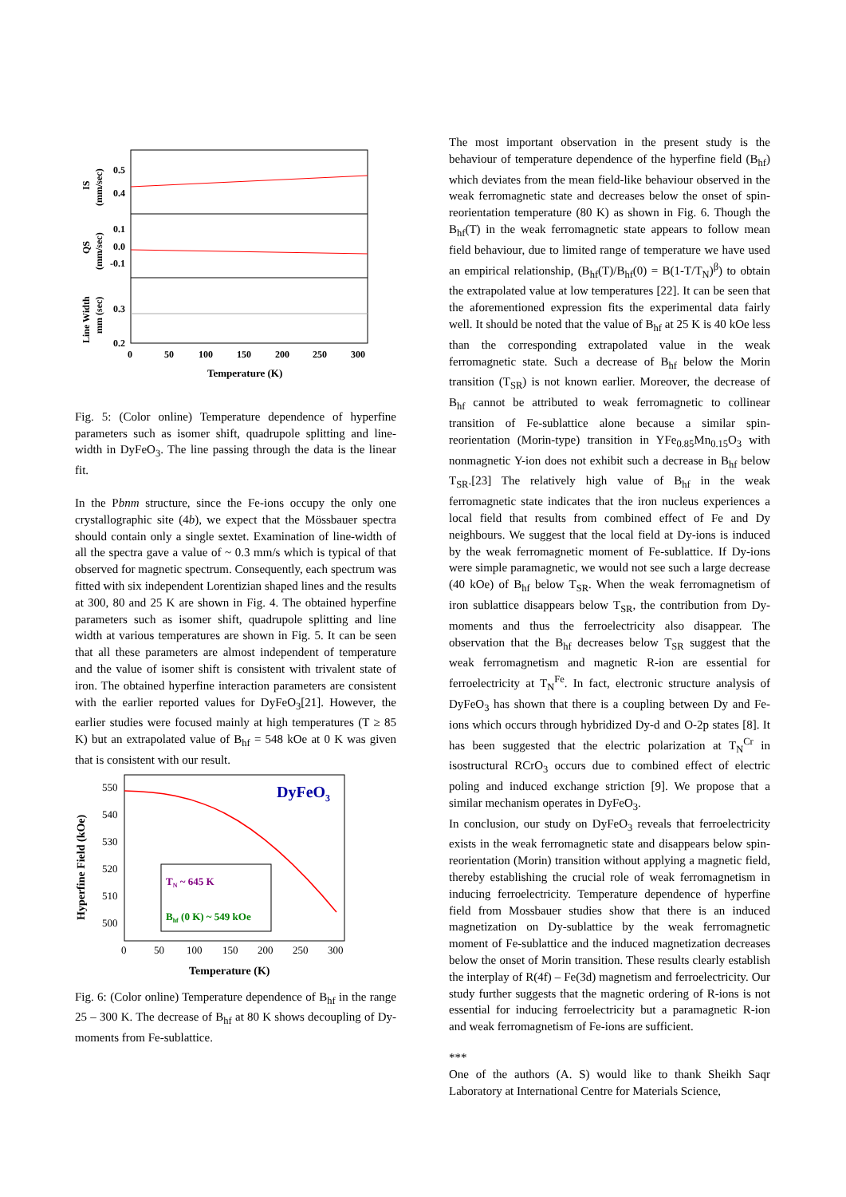0.5
0.4
0.1
0.0
-0.1
0.3
0.2
0
50
100
150
200
250
300
Temperature (K)
IS
(mm/sec)
QS
(mm/sec)
Line Width
mm (sec)
Fig. 5: (Color online) Temperature dependence of hyperfine parameters such as isomer shift, quadrupole splitting and line-width in DyFeO<sub>3</sub>. The line passing through the data is the linear fit.
In the Pbnm structure, since the Fe-ions occupy the only one crystallographic site (4b), we expect that the Mössbauer spectra should contain only a single sextet. Examination of line-width of all the spectra gave a value of ~ 0.3 mm/s which is typical of that observed for magnetic spectrum. Consequently, each spectrum was fitted with six independent Lorentizian shaped lines and the results at 300, 80 and 25 K are shown in Fig. 4. The obtained hyperfine parameters such as isomer shift, quadrupole splitting and line width at various temperatures are shown in Fig. 5. It can be seen that all these parameters are almost independent of temperature and the value of isomer shift is consistent with trivalent state of iron. The obtained hyperfine interaction parameters are consistent with the earlier reported values for DyFeO<sub>3</sub>[21]. However, the earlier studies were focused mainly at high temperatures (T ≥ 85 K) but an extrapolated value of B<sub>hf</sub> = 548 kOe at 0 K was given that is consistent with our result.
550
540
530
520
510
500
0
50
100
150
200
250
300
Temperature (K)
Hyperfine Field (kOe)
DyFeO3
TN ~ 645 K
Bhf (0 K) ~ 549 kOe
Fig. 6: (Color online) Temperature dependence of B<sub>hf</sub> in the range 25 – 300 K. The decrease of B<sub>hf</sub> at 80 K shows decoupling of Dy-moments from Fe-sublattice.
The most important observation in the present study is the behaviour of temperature dependence of the hyperfine field (B<sub>hf</sub>) which deviates from the mean field-like behaviour observed in the weak ferromagnetic state and decreases below the onset of spin-reorientation temperature (80 K) as shown in Fig. 6. Though the B<sub>hf</sub>(T) in the weak ferromagnetic state appears to follow mean field behaviour, due to limited range of temperature we have used an empirical relationship, (B<sub>hf</sub>(T)/B<sub>hf</sub>(0) = B(1-T/T<sub>N</sub>)<sup>β</sup>) to obtain the extrapolated value at low temperatures [22]. It can be seen that the aforementioned expression fits the experimental data fairly well. It should be noted that the value of B<sub>hf</sub> at 25 K is 40 kOe less than the corresponding extrapolated value in the weak ferromagnetic state. Such a decrease of B<sub>hf</sub> below the Morin transition (T<sub>SR</sub>) is not known earlier. Moreover, the decrease of B<sub>hf</sub> cannot be attributed to weak ferromagnetic to collinear transition of Fe-sublattice alone because a similar spin-reorientation (Morin-type) transition in YFe<sub>0.85</sub>Mn<sub>0.15</sub>O<sub>3</sub> with nonmagnetic Y-ion does not exhibit such a decrease in B<sub>hf</sub> below T<sub>SR</sub>.[23] The relatively high value of B<sub>hf</sub> in the weak ferromagnetic state indicates that the iron nucleus experiences a local field that results from combined effect of Fe and Dy neighbours. We suggest that the local field at Dy-ions is induced by the weak ferromagnetic moment of Fe-sublattice. If Dy-ions were simple paramagnetic, we would not see such a large decrease (40 kOe) of B<sub>hf</sub> below T<sub>SR</sub>. When the weak ferromagnetism of iron sublattice disappears below T<sub>SR</sub>, the contribution from Dy-moments and thus the ferroelectricity also disappear. The observation that the B<sub>hf</sub> decreases below T<sub>SR</sub> suggest that the weak ferromagnetism and magnetic R-ion are essential for ferroelectricity at T<sub>N</sub><sup>Fe</sup>. In fact, electronic structure analysis of DyFeO<sub>3</sub> has shown that there is a coupling between Dy and Fe-ions which occurs through hybridized Dy-d and O-2p states [8]. It has been suggested that the electric polarization at T<sub>N</sub><sup>Cr</sup> in isostructural RCrO<sub>3</sub> occurs due to combined effect of electric poling and induced exchange striction [9]. We propose that a similar mechanism operates in DyFeO<sub>3</sub>.
In conclusion, our study on DyFeO<sub>3</sub> reveals that ferroelectricity exists in the weak ferromagnetic state and disappears below spin-reorientation (Morin) transition without applying a magnetic field, thereby establishing the crucial role of weak ferromagnetism in inducing ferroelectricity. Temperature dependence of hyperfine field from Mossbauer studies show that there is an induced magnetization on Dy-sublattice by the weak ferromagnetic moment of Fe-sublattice and the induced magnetization decreases below the onset of Morin transition. These results clearly establish the interplay of R(4f) – Fe(3d) magnetism and ferroelectricity. Our study further suggests that the magnetic ordering of R-ions is not essential for inducing ferroelectricity but a paramagnetic R-ion and weak ferromagnetism of Fe-ions are sufficient.
***
One of the authors (A. S) would like to thank Sheikh Saqr Laboratory at International Centre for Materials Science,